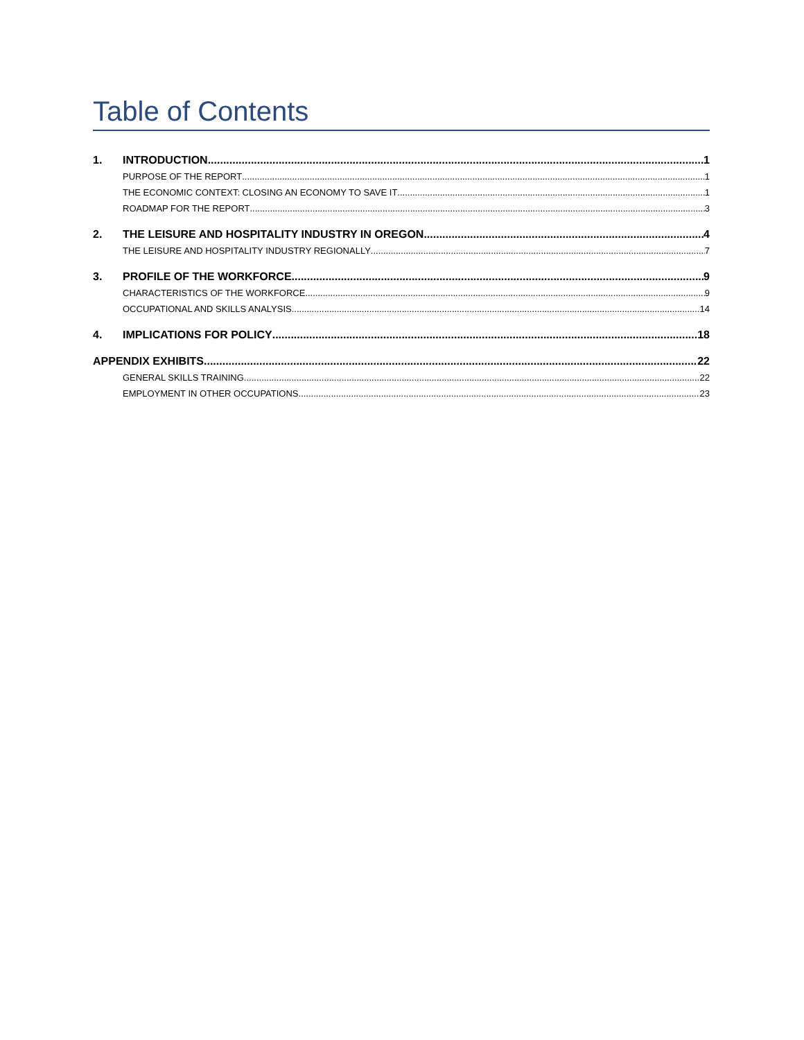Table of Contents
1. INTRODUCTION 1
PURPOSE OF THE REPORT 1
THE ECONOMIC CONTEXT: CLOSING AN ECONOMY TO SAVE IT 1
ROADMAP FOR THE REPORT 3
2. THE LEISURE AND HOSPITALITY INDUSTRY IN OREGON 4
THE LEISURE AND HOSPITALITY INDUSTRY REGIONALLY 7
3. PROFILE OF THE WORKFORCE 9
CHARACTERISTICS OF THE WORKFORCE 9
OCCUPATIONAL AND SKILLS ANALYSIS 14
4. IMPLICATIONS FOR POLICY 18
APPENDIX EXHIBITS 22
GENERAL SKILLS TRAINING 22
EMPLOYMENT IN OTHER OCCUPATIONS 23